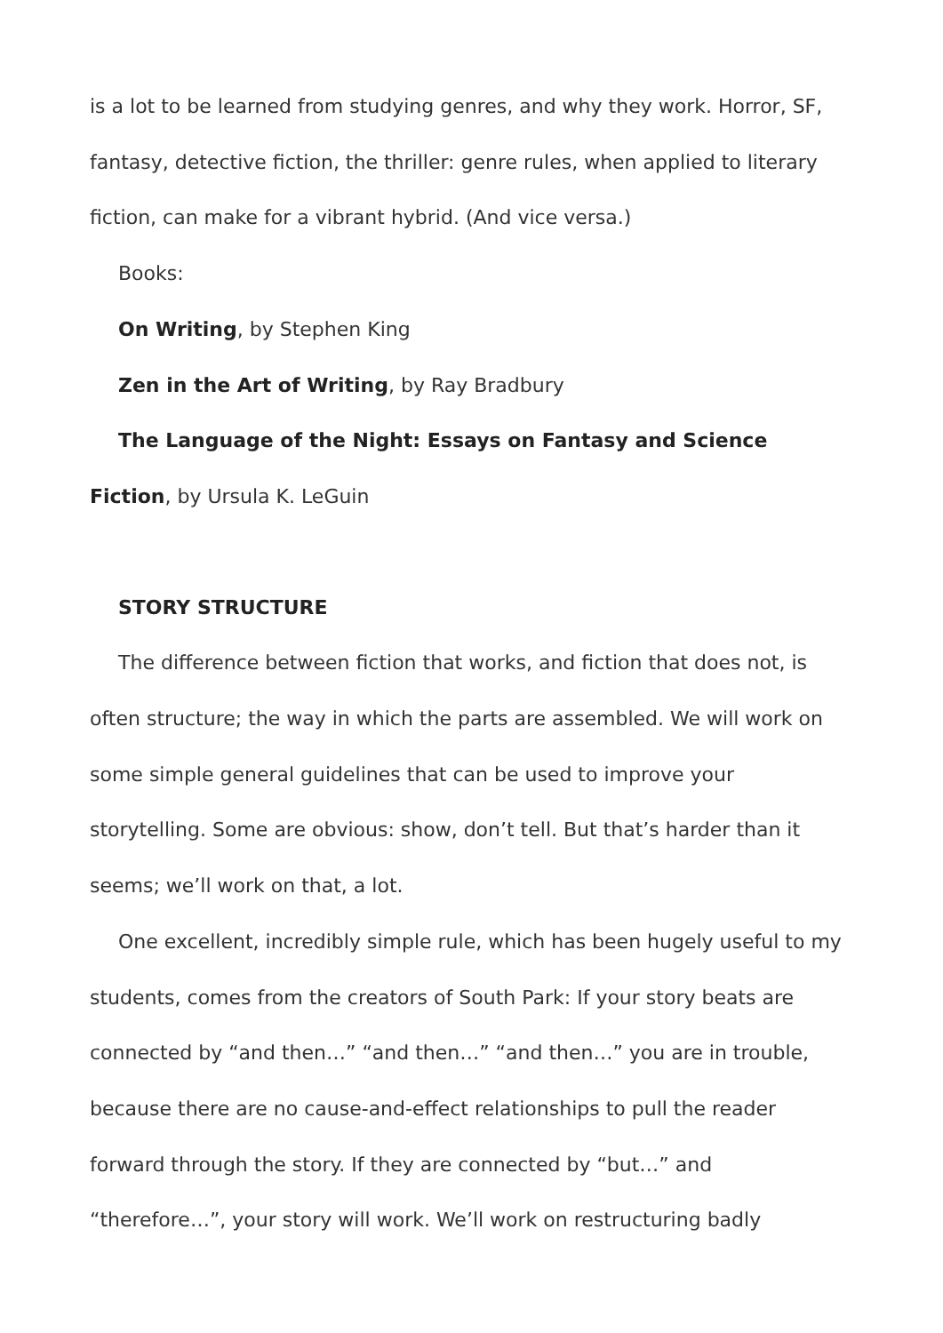is a lot to be learned from studying genres, and why they work. Horror, SF, fantasy, detective fiction, the thriller: genre rules, when applied to literary fiction, can make for a vibrant hybrid. (And vice versa.)
Books:
On Writing, by Stephen King
Zen in the Art of Writing, by Ray Bradbury
The Language of the Night: Essays on Fantasy and Science Fiction, by Ursula K. LeGuin
STORY STRUCTURE
The difference between fiction that works, and fiction that does not, is often structure; the way in which the parts are assembled. We will work on some simple general guidelines that can be used to improve your storytelling. Some are obvious: show, don’t tell. But that’s harder than it seems; we’ll work on that, a lot.
One excellent, incredibly simple rule, which has been hugely useful to my students, comes from the creators of South Park: If your story beats are connected by “and then…” “and then…” “and then…” you are in trouble, because there are no cause-and-effect relationships to pull the reader forward through the story. If they are connected by “but…” and “therefore…”, your story will work. We’ll work on restructuring badly